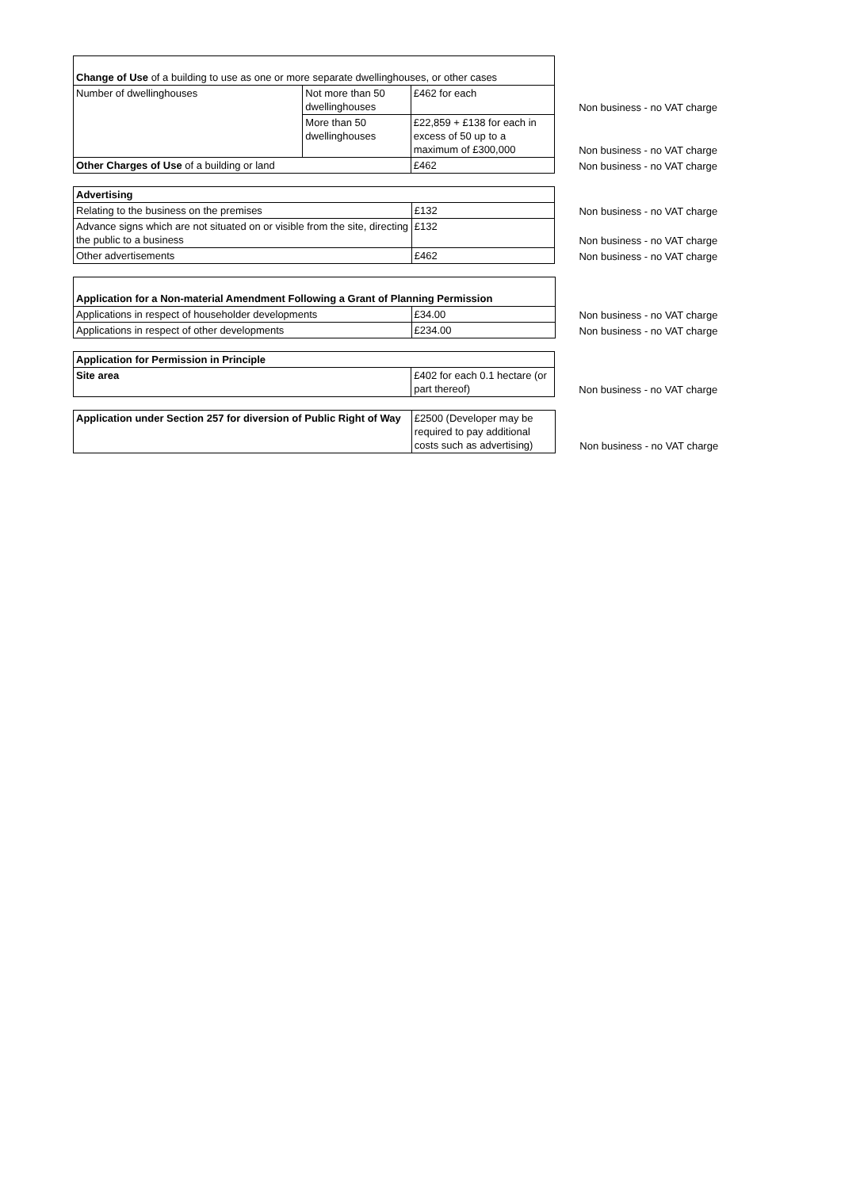| Change of Use of a building to use as one or more separate dwellinghouses, or other cases | | | |
| Number of dwellinghouses | Not more than 50 dwellinghouses | £462 for each | Non business - no VAT charge |
| | More than 50 dwellinghouses | £22,859 + £138 for each in excess of 50 up to a maximum of £300,000 | Non business - no VAT charge |
| Other Charges of Use of a building or land | | £462 | Non business - no VAT charge |
| Advertising | | |
| Relating to the business on the premises | £132 | Non business - no VAT charge |
| Advance signs which are not situated on or visible from the site, directing the public to a business | £132 | Non business - no VAT charge |
| Other advertisements | £462 | Non business - no VAT charge |
| Application for a Non-material Amendment Following a Grant of Planning Permission | | |
| Applications in respect of householder developments | £34.00 | Non business - no VAT charge |
| Applications in respect of other developments | £234.00 | Non business - no VAT charge |
| Application for Permission in Principle | | |
| Site area | £402 for each 0.1 hectare (or part thereof) | Non business - no VAT charge |
| Application under Section 257 for diversion of Public Right of Way | £2500 (Developer may be required to pay additional costs such as advertising) | Non business - no VAT charge |